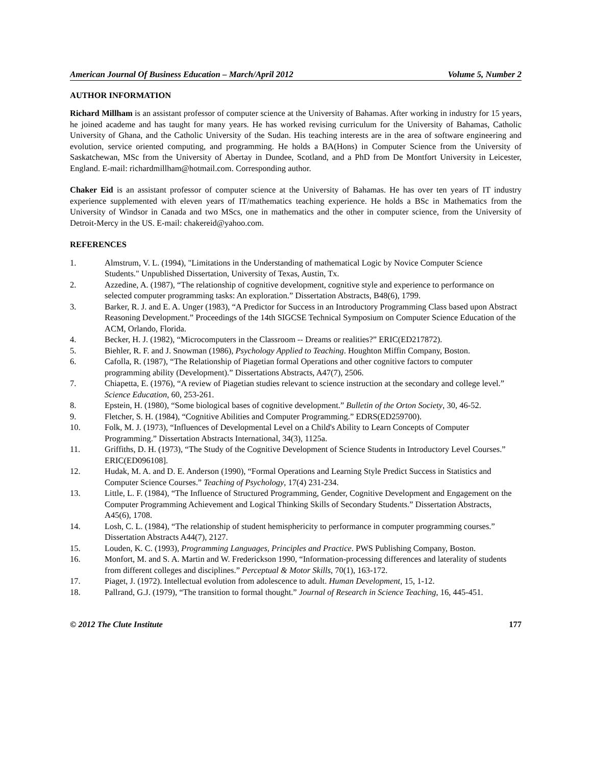American Journal Of Business Education – March/April 2012 Volume 5, Number 2
AUTHOR INFORMATION
Richard Millham is an assistant professor of computer science at the University of Bahamas. After working in industry for 15 years, he joined academe and has taught for many years. He has worked revising curriculum for the University of Bahamas, Catholic University of Ghana, and the Catholic University of the Sudan. His teaching interests are in the area of software engineering and evolution, service oriented computing, and programming. He holds a BA(Hons) in Computer Science from the University of Saskatchewan, MSc from the University of Abertay in Dundee, Scotland, and a PhD from De Montfort University in Leicester, England. E-mail: richardmillham@hotmail.com. Corresponding author.
Chaker Eid is an assistant professor of computer science at the University of Bahamas. He has over ten years of IT industry experience supplemented with eleven years of IT/mathematics teaching experience. He holds a BSc in Mathematics from the University of Windsor in Canada and two MScs, one in mathematics and the other in computer science, from the University of Detroit-Mercy in the US. E-mail: chakereid@yahoo.com.
REFERENCES
1. Almstrum, V. L. (1994), "Limitations in the Understanding of mathematical Logic by Novice Computer Science Students." Unpublished Dissertation, University of Texas, Austin, Tx.
2. Azzedine, A. (1987), “The relationship of cognitive development, cognitive style and experience to performance on selected computer programming tasks: An exploration.” Dissertation Abstracts, B48(6), 1799.
3. Barker, R. J. and E. A. Unger (1983), “A Predictor for Success in an Introductory Programming Class based upon Abstract Reasoning Development.” Proceedings of the 14th SIGCSE Technical Symposium on Computer Science Education of the ACM, Orlando, Florida.
4. Becker, H. J. (1982), “Microcomputers in the Classroom -- Dreams or realities?” ERIC(ED217872).
5. Biehler, R. F. and J. Snowman (1986), Psychology Applied to Teaching. Houghton Miffin Company, Boston.
6. Cafolla, R. (1987), “The Relationship of Piagetian formal Operations and other cognitive factors to computer programming ability (Development).” Dissertations Abstracts, A47(7), 2506.
7. Chiapetta, E. (1976), “A review of Piagetian studies relevant to science instruction at the secondary and college level.” Science Education, 60, 253-261.
8. Epstein, H. (1980), “Some biological bases of cognitive development.” Bulletin of the Orton Society, 30, 46-52.
9. Fletcher, S. H. (1984), “Cognitive Abilities and Computer Programming.” EDRS(ED259700).
10. Folk, M. J. (1973), “Influences of Developmental Level on a Child's Ability to Learn Concepts of Computer Programming.” Dissertation Abstracts International, 34(3), 1125a.
11. Griffiths, D. H. (1973), “The Study of the Cognitive Development of Science Students in Introductory Level Courses.” ERIC(ED096108].
12. Hudak, M. A. and D. E. Anderson (1990), “Formal Operations and Learning Style Predict Success in Statistics and Computer Science Courses.” Teaching of Psychology, 17(4) 231-234.
13. Little, L. F. (1984), “The Influence of Structured Programming, Gender, Cognitive Development and Engagement on the Computer Programming Achievement and Logical Thinking Skills of Secondary Students.” Dissertation Abstracts, A45(6), 1708.
14. Losh, C. L. (1984), “The relationship of student hemisphericity to performance in computer programming courses.” Dissertation Abstracts A44(7), 2127.
15. Louden, K. C. (1993), Programming Languages, Principles and Practice. PWS Publishing Company, Boston.
16. Monfort, M. and S. A. Martin and W. Frederickson 1990, “Information-processing differences and laterality of students from different colleges and disciplines.” Perceptual & Motor Skills, 70(1), 163-172.
17. Piaget, J. (1972). Intellectual evolution from adolescence to adult. Human Development, 15, 1-12.
18. Pallrand, G.J. (1979), “The transition to formal thought.” Journal of Research in Science Teaching, 16, 445-451.
© 2012 The Clute Institute 177